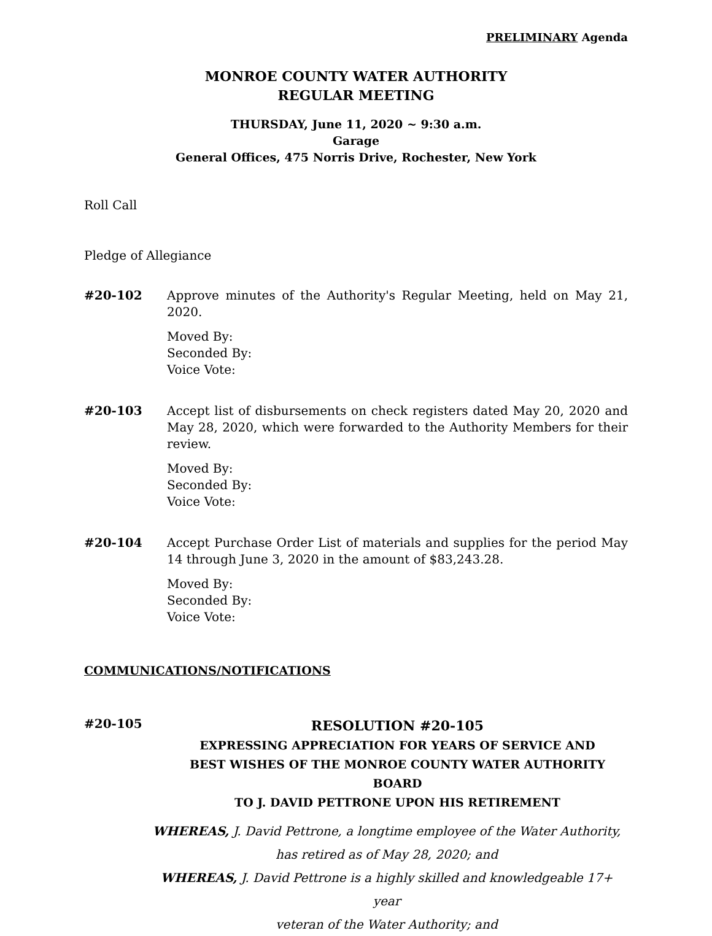PRELIMINARY Agenda
MONROE COUNTY WATER AUTHORITY
REGULAR MEETING
THURSDAY, June 11, 2020 ~ 9:30 a.m.
Garage
General Offices, 475 Norris Drive, Rochester, New York
Roll Call
Pledge of Allegiance
#20-102 Approve minutes of the Authority's Regular Meeting, held on May 21, 2020.
Moved By:
Seconded By:
Voice Vote:
#20-103 Accept list of disbursements on check registers dated May 20, 2020 and May 28, 2020, which were forwarded to the Authority Members for their review.
Moved By:
Seconded By:
Voice Vote:
#20-104 Accept Purchase Order List of materials and supplies for the period May 14 through June 3, 2020 in the amount of $83,243.28.
Moved By:
Seconded By:
Voice Vote:
COMMUNICATIONS/NOTIFICATIONS
#20-105
RESOLUTION #20-105
EXPRESSING APPRECIATION FOR YEARS OF SERVICE AND
BEST WISHES OF THE MONROE COUNTY WATER AUTHORITY BOARD
TO J. DAVID PETTRONE UPON HIS RETIREMENT
WHEREAS, J. David Pettrone, a longtime employee of the Water Authority,
has retired as of May 28, 2020; and
WHEREAS, J. David Pettrone is a highly skilled and knowledgeable 17+ year
veteran of the Water Authority; and